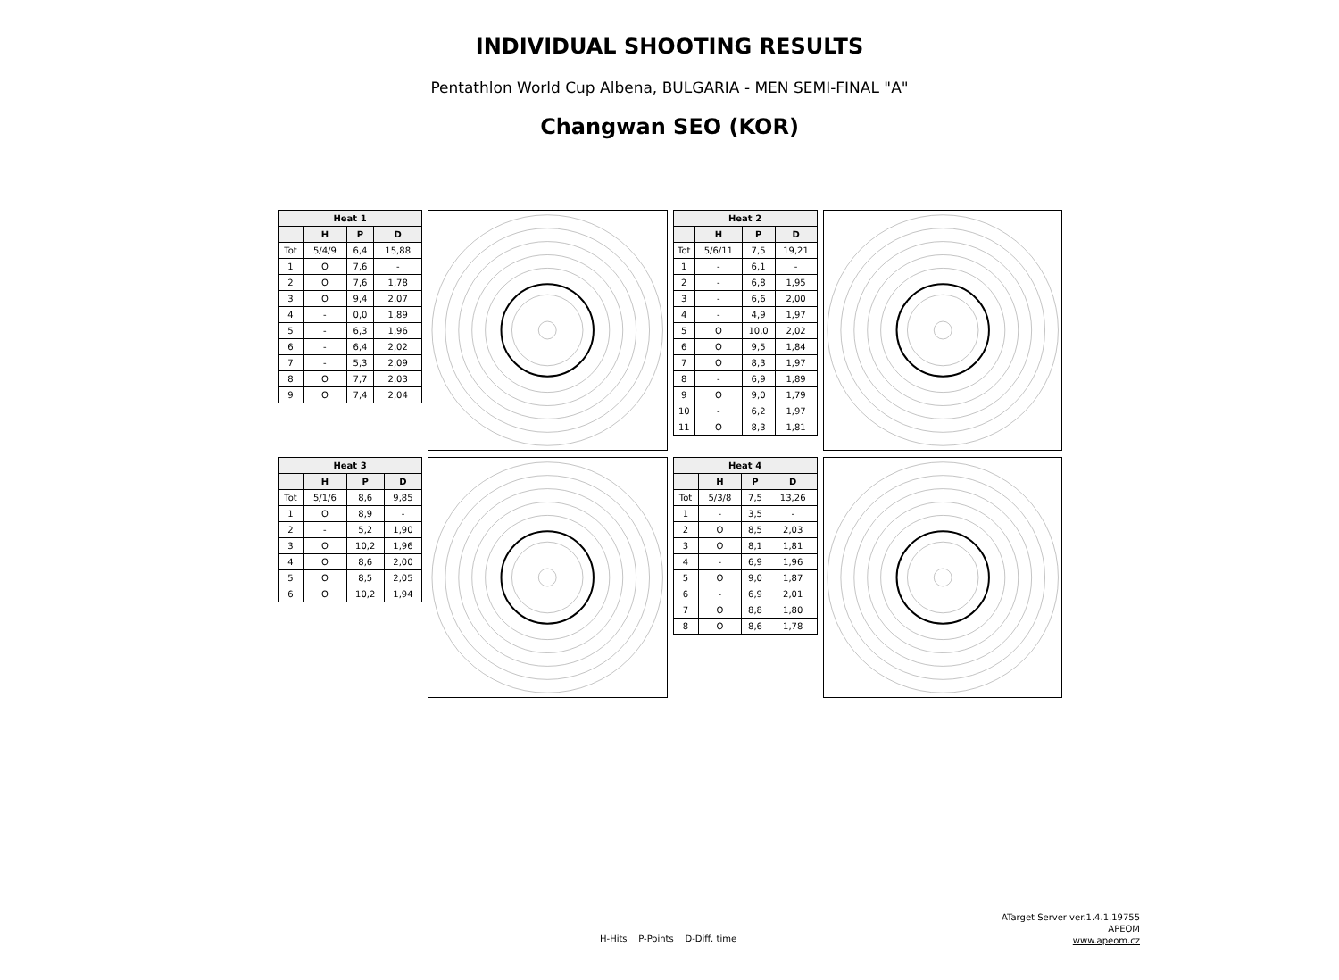INDIVIDUAL SHOOTING RESULTS
Pentathlon World Cup Albena, BULGARIA - MEN SEMI-FINAL "A"
Changwan SEO (KOR)
| Heat 1 | | | |
| --- | --- | --- | --- |
| | H | P | D |
| Tot | 5/4/9 | 6,4 | 15,88 |
| 1 | O | 7,6 | - |
| 2 | O | 7,6 | 1,78 |
| 3 | O | 9,4 | 2,07 |
| 4 | - | 0,0 | 1,89 |
| 5 | - | 6,3 | 1,96 |
| 6 | - | 6,4 | 2,02 |
| 7 | - | 5,3 | 2,09 |
| 8 | O | 7,7 | 2,03 |
| 9 | O | 7,4 | 2,04 |
| Heat 2 | | | |
| --- | --- | --- | --- |
| | H | P | D |
| Tot | 5/6/11 | 7,5 | 19,21 |
| 1 | - | 6,1 | - |
| 2 | - | 6,8 | 1,95 |
| 3 | - | 6,6 | 2,00 |
| 4 | - | 4,9 | 1,97 |
| 5 | O | 10,0 | 2,02 |
| 6 | O | 9,5 | 1,84 |
| 7 | O | 8,3 | 1,97 |
| 8 | - | 6,9 | 1,89 |
| 9 | O | 9,0 | 1,79 |
| 10 | - | 6,2 | 1,97 |
| 11 | O | 8,3 | 1,81 |
| Heat 3 | | | |
| --- | --- | --- | --- |
| | H | P | D |
| Tot | 5/1/6 | 8,6 | 9,85 |
| 1 | O | 8,9 | - |
| 2 | - | 5,2 | 1,90 |
| 3 | O | 10,2 | 1,96 |
| 4 | O | 8,6 | 2,00 |
| 5 | O | 8,5 | 2,05 |
| 6 | O | 10,2 | 1,94 |
| Heat 4 | | | |
| --- | --- | --- | --- |
| | H | P | D |
| Tot | 5/3/8 | 7,5 | 13,26 |
| 1 | - | 3,5 | - |
| 2 | O | 8,5 | 2,03 |
| 3 | O | 8,1 | 1,81 |
| 4 | - | 6,9 | 1,96 |
| 5 | O | 9,0 | 1,87 |
| 6 | - | 6,9 | 2,01 |
| 7 | O | 8,8 | 1,80 |
| 8 | O | 8,6 | 1,78 |
ATarget Server ver.1.4.1.19755
APEOM
www.apeom.cz
H-Hits P-Points D-Diff. time